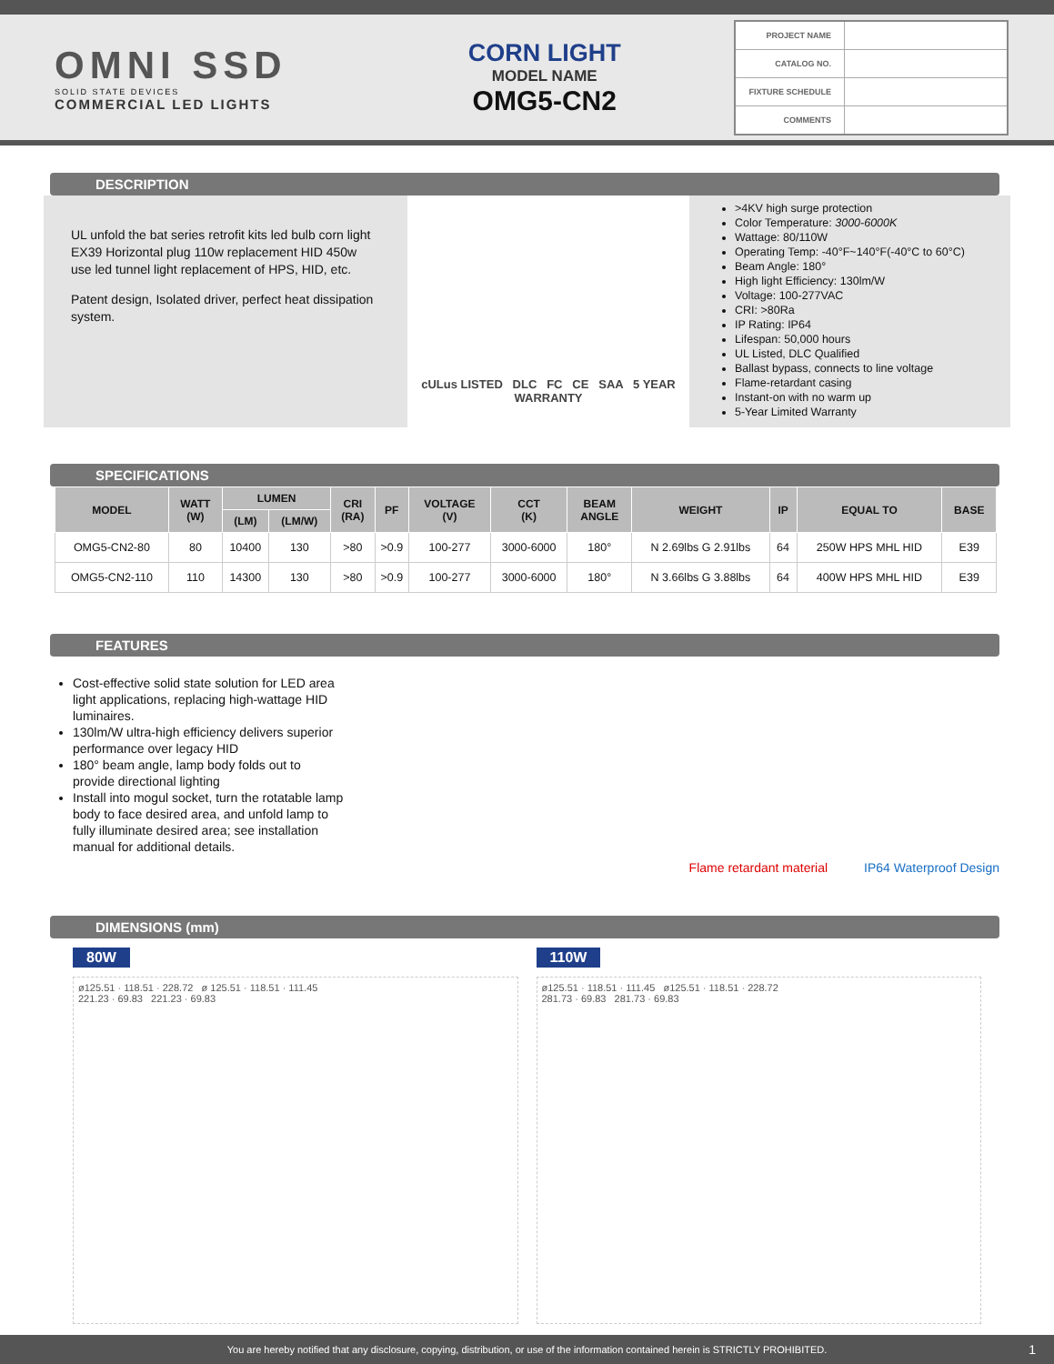OMNI SSD
SOLID STATE DEVICES
COMMERCIAL LED LIGHTS
CORN LIGHT
MODEL NAME
OMG5-CN2
| PROJECT NAME | |
| CATALOG NO. | |
| FIXTURE SCHEDULE | |
| COMMENTS | |
DESCRIPTION
UL unfold the bat series retrofit kits led bulb corn light EX39 Horizontal plug 110w replacement HID 450w use led tunnel light replacement of HPS, HID, etc.
Patent design, Isolated driver, perfect heat dissipation system.
cULus LISTED DLC FC CE SAA 5 YEAR WARRANTY
>4KV high surge protection
Color Temperature: 3000-6000K
Wattage: 80/110W
Operating Temp: -40°F~140°F(-40°C to 60°C)
Beam Angle: 180°
High light Efficiency: 130lm/W
Voltage: 100-277VAC
CRI: >80Ra
IP Rating: IP64
Lifespan: 50,000 hours
UL Listed, DLC Qualified
Ballast bypass, connects to line voltage
Flame-retardant casing
Instant-on with no warm up
5-Year Limited Warranty
SPECIFICATIONS
| MODEL | WATT (W) | LUMEN | | CRI (RA) | PF | VOLTAGE (V) | CCT (K) | BEAM ANGLE | WEIGHT | IP | EQUAL TO | BASE |
| --- | --- | --- | --- | --- | --- | --- | --- | --- | --- | --- | --- | --- |
| | | (LM) | (LM/W) | | | | | | | | | |
| OMG5-CN2-80 | 80 | 10400 | 130 | >80 | >0.9 | 100-277 | 3000-6000 | 180° | N 2.69lbs G 2.91lbs | 64 | 250W HPS MHL HID | E39 |
| OMG5-CN2-110 | 110 | 14300 | 130 | >80 | >0.9 | 100-277 | 3000-6000 | 180° | N 3.66lbs G 3.88lbs | 64 | 400W HPS MHL HID | E39 |
FEATURES
Cost-effective solid state solution for LED area light applications, replacing high-wattage HID luminaires.
130lm/W ultra-high efficiency delivers superior performance over legacy HID
180° beam angle, lamp body folds out to provide directional lighting
Install into mogul socket, turn the rotatable lamp body to face desired area, and unfold lamp to fully illuminate desired area; see installation manual for additional details.
Flame retardant material IP64 Waterproof Design
DIMENSIONS (mm)
80W
ø125.51 · 118.51 · 228.72 ø 125.51 · 118.51 · 111.45
221.23 · 69.83 221.23 · 69.83
110W
ø125.51 · 118.51 · 111.45 ø125.51 · 118.51 · 228.72
281.73 · 69.83 281.73 · 69.83
You are hereby notified that any disclosure, copying, distribution, or use of the information contained herein is STRICTLY PROHIBITED. 1